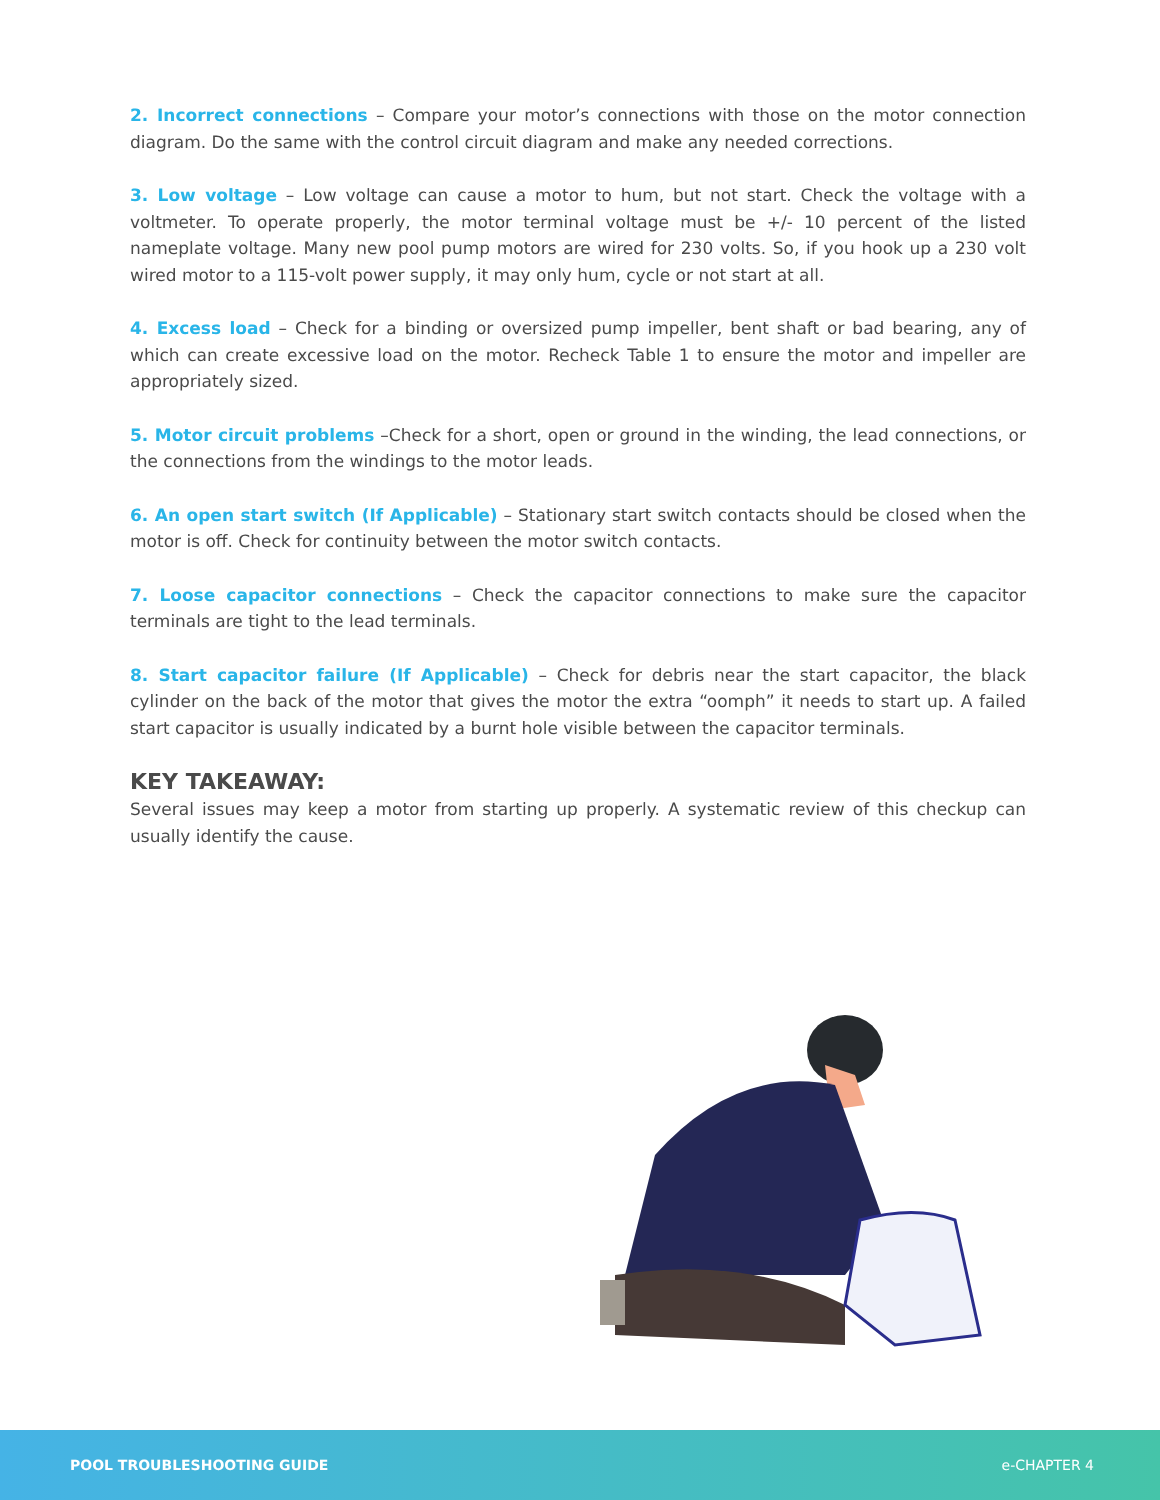2. Incorrect connections – Compare your motor’s connections with those on the motor connection diagram. Do the same with the control circuit diagram and make any needed corrections.
3. Low voltage – Low voltage can cause a motor to hum, but not start. Check the voltage with a voltmeter. To operate properly, the motor terminal voltage must be +/- 10 percent of the listed nameplate voltage. Many new pool pump motors are wired for 230 volts. So, if you hook up a 230 volt wired motor to a 115-volt power supply, it may only hum, cycle or not start at all.
4. Excess load – Check for a binding or oversized pump impeller, bent shaft or bad bearing, any of which can create excessive load on the motor. Recheck Table 1 to ensure the motor and impeller are appropriately sized.
5. Motor circuit problems –Check for a short, open or ground in the winding, the lead connections, or the connections from the windings to the motor leads.
6. An open start switch (If Applicable) – Stationary start switch contacts should be closed when the motor is off. Check for continuity between the motor switch contacts.
7. Loose capacitor connections – Check the capacitor connections to make sure the capacitor terminals are tight to the lead terminals.
8. Start capacitor failure (If Applicable) – Check for debris near the start capacitor, the black cylinder on the back of the motor that gives the motor the extra “oomph” it needs to start up. A failed start capacitor is usually indicated by a burnt hole visible between the capacitor terminals.
KEY TAKEAWAY:
Several issues may keep a motor from starting up properly. A systematic review of this checkup can usually identify the cause.
POOL TROUBLESHOOTING GUIDE e-CHAPTER 4